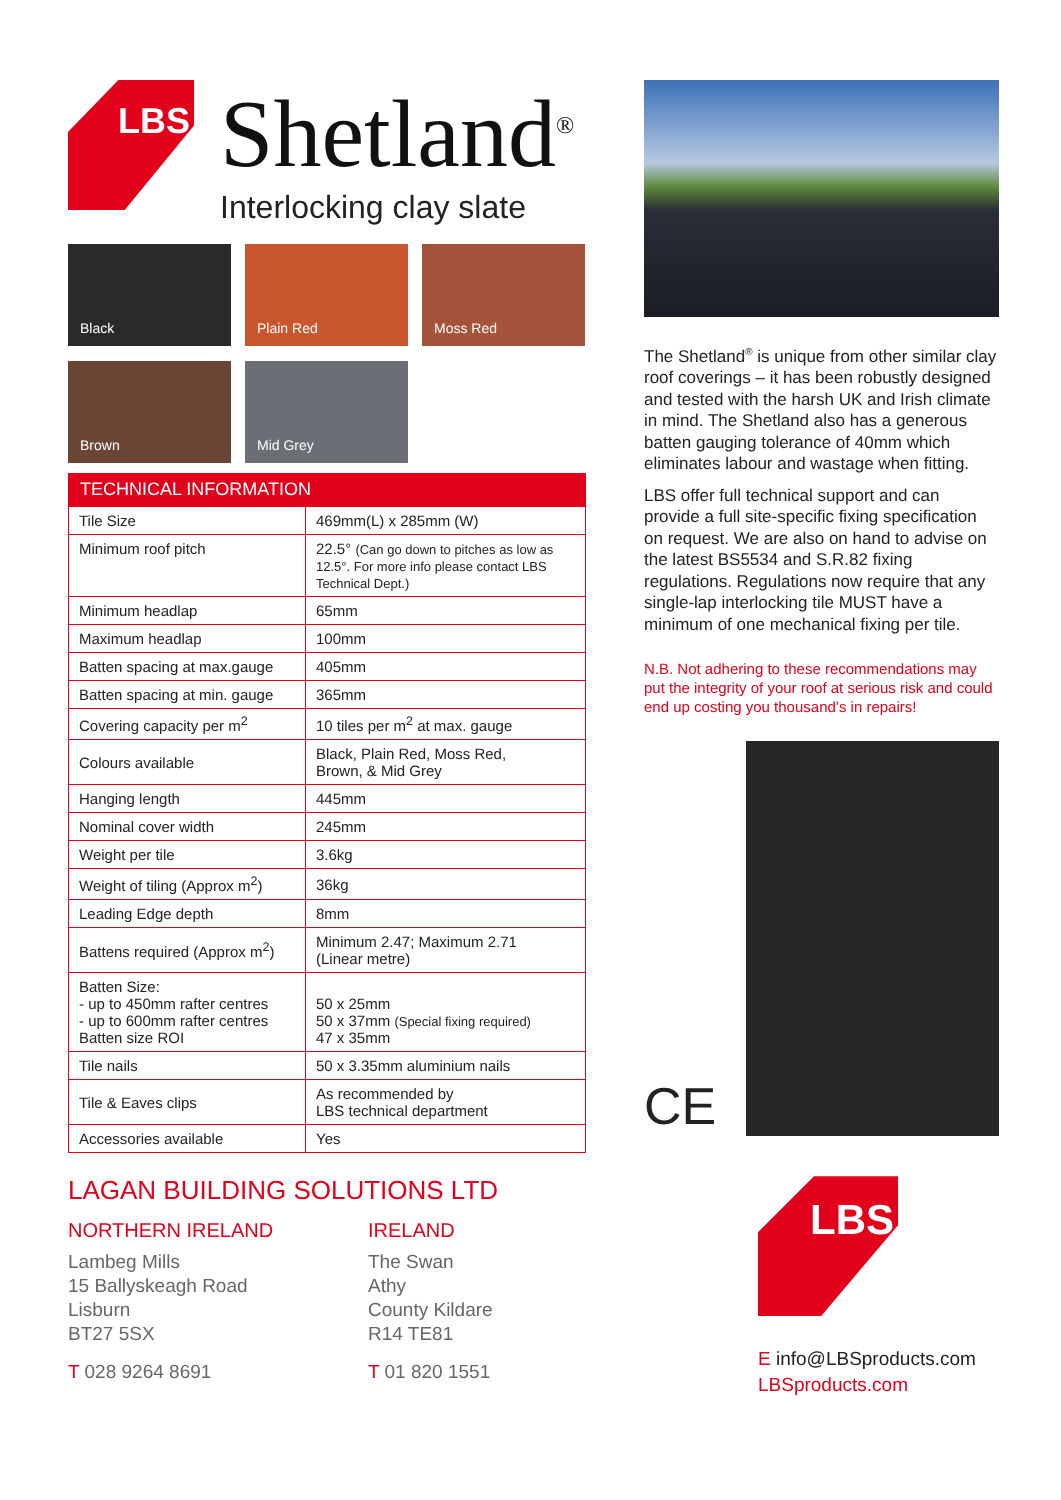LBS
Shetland<sup>®</sup>
Interlocking clay slate
Black
Plain Red
Moss Red
Brown
Mid Grey
TECHNICAL INFORMATION
| Tile Size | 469mm(L) x 285mm (W) |
| Minimum roof pitch | 22.5° (Can go down to pitches as low as 12.5°. For more info please contact LBS Technical Dept.) |
| Minimum headlap | 65mm |
| Maximum headlap | 100mm |
| Batten spacing at max.gauge | 405mm |
| Batten spacing at min. gauge | 365mm |
| Covering capacity per m<sup>2</sup> | 10 tiles per m<sup>2</sup> at max. gauge |
| Colours available | Black, Plain Red, Moss Red, Brown, & Mid Grey |
| Hanging length | 445mm |
| Nominal cover width | 245mm |
| Weight per tile | 3.6kg |
| Weight of tiling (Approx m<sup>2</sup>) | 36kg |
| Leading Edge depth | 8mm |
| Battens required (Approx m<sup>2</sup>) | Minimum 2.47; Maximum 2.71 (Linear metre) |
| Batten Size: - up to 450mm rafter centres - up to 600mm rafter centres Batten size ROI | 50 x 25mm 50 x 37mm (Special fixing required) 47 x 35mm |
| Tile nails | 50 x 3.35mm aluminium nails |
| Tile & Eaves clips | As recommended by LBS technical department |
| Accessories available | Yes |
LAGAN BUILDING SOLUTIONS LTD
NORTHERN IRELAND
Lambeg Mills
15 Ballyskeagh Road
Lisburn
BT27 5SX
T 028 9264 8691
IRELAND
The Swan
Athy
County Kildare
R14 TE81
T 01 820 1551
The Shetland<sup>®</sup> is unique from other similar clay roof coverings – it has been robustly designed and tested with the harsh UK and Irish climate in mind. The Shetland also has a generous batten gauging tolerance of 40mm which eliminates labour and wastage when fitting.
LBS offer full technical support and can provide a full site-specific fixing specification on request. We are also on hand to advise on the latest BS5534 and S.R.82 fixing regulations. Regulations now require that any single-lap interlocking tile MUST have a minimum of one mechanical fixing per tile.
N.B. Not adhering to these recommendations may put the integrity of your roof at serious risk and could end up costing you thousand’s in repairs!
CE
LBS
E info@LBSproducts.com
LBSproducts.com